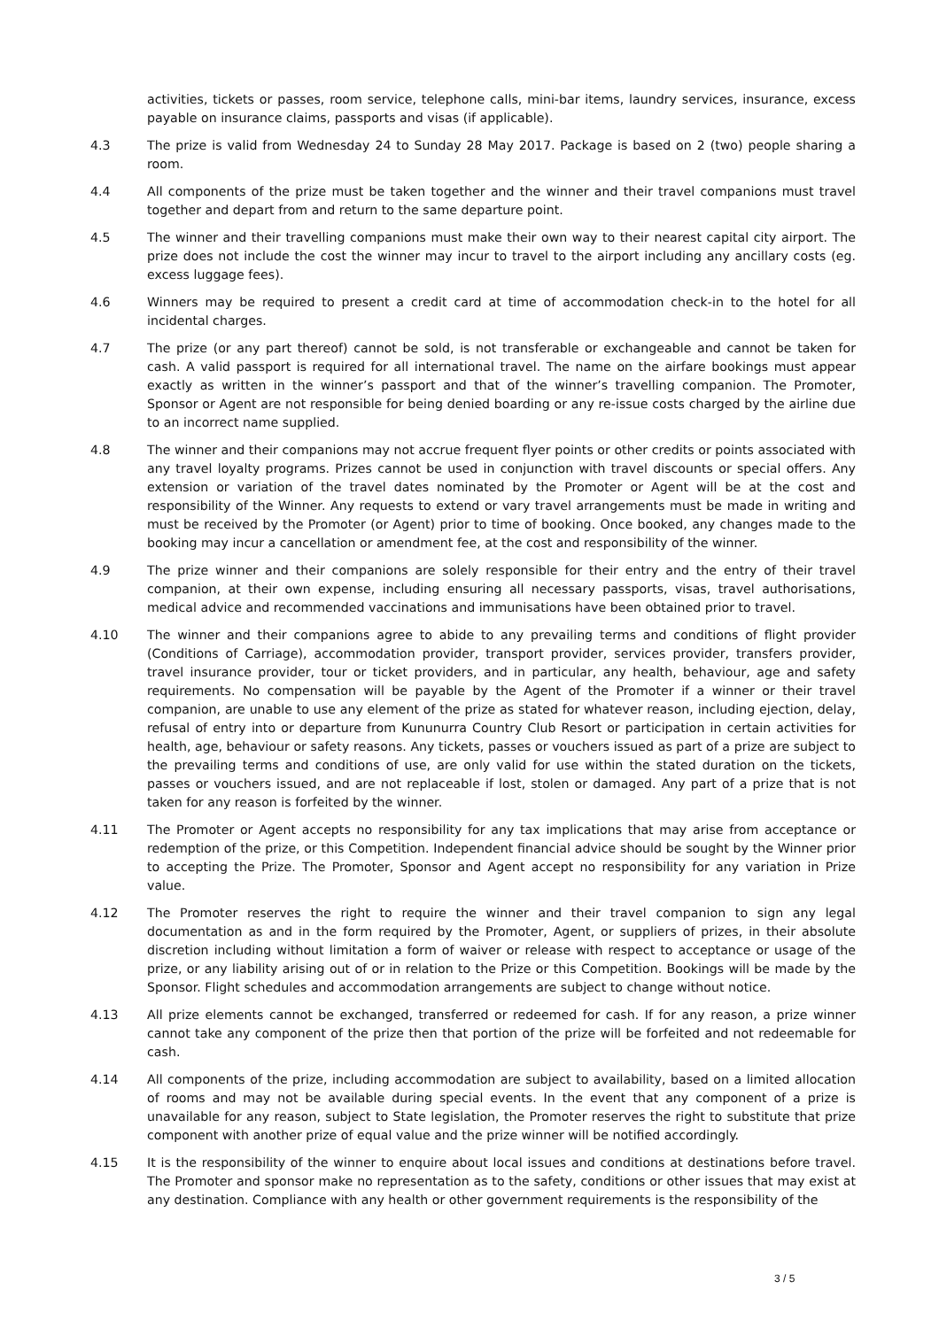activities, tickets or passes, room service, telephone calls, mini-bar items, laundry services, insurance, excess payable on insurance claims, passports and visas (if applicable).
4.3 The prize is valid from Wednesday 24 to Sunday 28 May 2017. Package is based on 2 (two) people sharing a room.
4.4 All components of the prize must be taken together and the winner and their travel companions must travel together and depart from and return to the same departure point.
4.5 The winner and their travelling companions must make their own way to their nearest capital city airport. The prize does not include the cost the winner may incur to travel to the airport including any ancillary costs (eg. excess luggage fees).
4.6 Winners may be required to present a credit card at time of accommodation check-in to the hotel for all incidental charges.
4.7 The prize (or any part thereof) cannot be sold, is not transferable or exchangeable and cannot be taken for cash. A valid passport is required for all international travel. The name on the airfare bookings must appear exactly as written in the winner’s passport and that of the winner’s travelling companion. The Promoter, Sponsor or Agent are not responsible for being denied boarding or any re-issue costs charged by the airline due to an incorrect name supplied.
4.8 The winner and their companions may not accrue frequent flyer points or other credits or points associated with any travel loyalty programs. Prizes cannot be used in conjunction with travel discounts or special offers. Any extension or variation of the travel dates nominated by the Promoter or Agent will be at the cost and responsibility of the Winner. Any requests to extend or vary travel arrangements must be made in writing and must be received by the Promoter (or Agent) prior to time of booking. Once booked, any changes made to the booking may incur a cancellation or amendment fee, at the cost and responsibility of the winner.
4.9 The prize winner and their companions are solely responsible for their entry and the entry of their travel companion, at their own expense, including ensuring all necessary passports, visas, travel authorisations, medical advice and recommended vaccinations and immunisations have been obtained prior to travel.
4.10 The winner and their companions agree to abide to any prevailing terms and conditions of flight provider (Conditions of Carriage), accommodation provider, transport provider, services provider, transfers provider, travel insurance provider, tour or ticket providers, and in particular, any health, behaviour, age and safety requirements. No compensation will be payable by the Agent of the Promoter if a winner or their travel companion, are unable to use any element of the prize as stated for whatever reason, including ejection, delay, refusal of entry into or departure from Kununurra Country Club Resort or participation in certain activities for health, age, behaviour or safety reasons. Any tickets, passes or vouchers issued as part of a prize are subject to the prevailing terms and conditions of use, are only valid for use within the stated duration on the tickets, passes or vouchers issued, and are not replaceable if lost, stolen or damaged. Any part of a prize that is not taken for any reason is forfeited by the winner.
4.11 The Promoter or Agent accepts no responsibility for any tax implications that may arise from acceptance or redemption of the prize, or this Competition. Independent financial advice should be sought by the Winner prior to accepting the Prize. The Promoter, Sponsor and Agent accept no responsibility for any variation in Prize value.
4.12 The Promoter reserves the right to require the winner and their travel companion to sign any legal documentation as and in the form required by the Promoter, Agent, or suppliers of prizes, in their absolute discretion including without limitation a form of waiver or release with respect to acceptance or usage of the prize, or any liability arising out of or in relation to the Prize or this Competition. Bookings will be made by the Sponsor. Flight schedules and accommodation arrangements are subject to change without notice.
4.13 All prize elements cannot be exchanged, transferred or redeemed for cash. If for any reason, a prize winner cannot take any component of the prize then that portion of the prize will be forfeited and not redeemable for cash.
4.14 All components of the prize, including accommodation are subject to availability, based on a limited allocation of rooms and may not be available during special events. In the event that any component of a prize is unavailable for any reason, subject to State legislation, the Promoter reserves the right to substitute that prize component with another prize of equal value and the prize winner will be notified accordingly.
4.15 It is the responsibility of the winner to enquire about local issues and conditions at destinations before travel. The Promoter and sponsor make no representation as to the safety, conditions or other issues that may exist at any destination. Compliance with any health or other government requirements is the responsibility of the
3 / 5